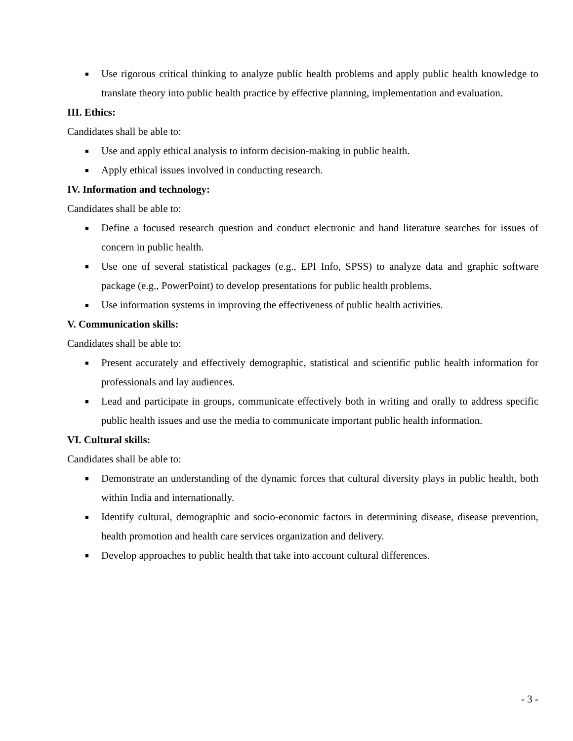■ Use rigorous critical thinking to analyze public health problems and apply public health knowledge to translate theory into public health practice by effective planning, implementation and evaluation.
III. Ethics:
Candidates shall be able to:
■ Use and apply ethical analysis to inform decision-making in public health.
■ Apply ethical issues involved in conducting research.
IV. Information and technology:
Candidates shall be able to:
■ Define a focused research question and conduct electronic and hand literature searches for issues of concern in public health.
■ Use one of several statistical packages (e.g., EPI Info, SPSS) to analyze data and graphic software package (e.g., PowerPoint) to develop presentations for public health problems.
■ Use information systems in improving the effectiveness of public health activities.
V. Communication skills:
Candidates shall be able to:
■ Present accurately and effectively demographic, statistical and scientific public health information for professionals and lay audiences.
■ Lead and participate in groups, communicate effectively both in writing and orally to address specific public health issues and use the media to communicate important public health information.
VI. Cultural skills:
Candidates shall be able to:
■ Demonstrate an understanding of the dynamic forces that cultural diversity plays in public health, both within India and internationally.
■ Identify cultural, demographic and socio-economic factors in determining disease, disease prevention, health promotion and health care services organization and delivery.
■ Develop approaches to public health that take into account cultural differences.
- 3 -